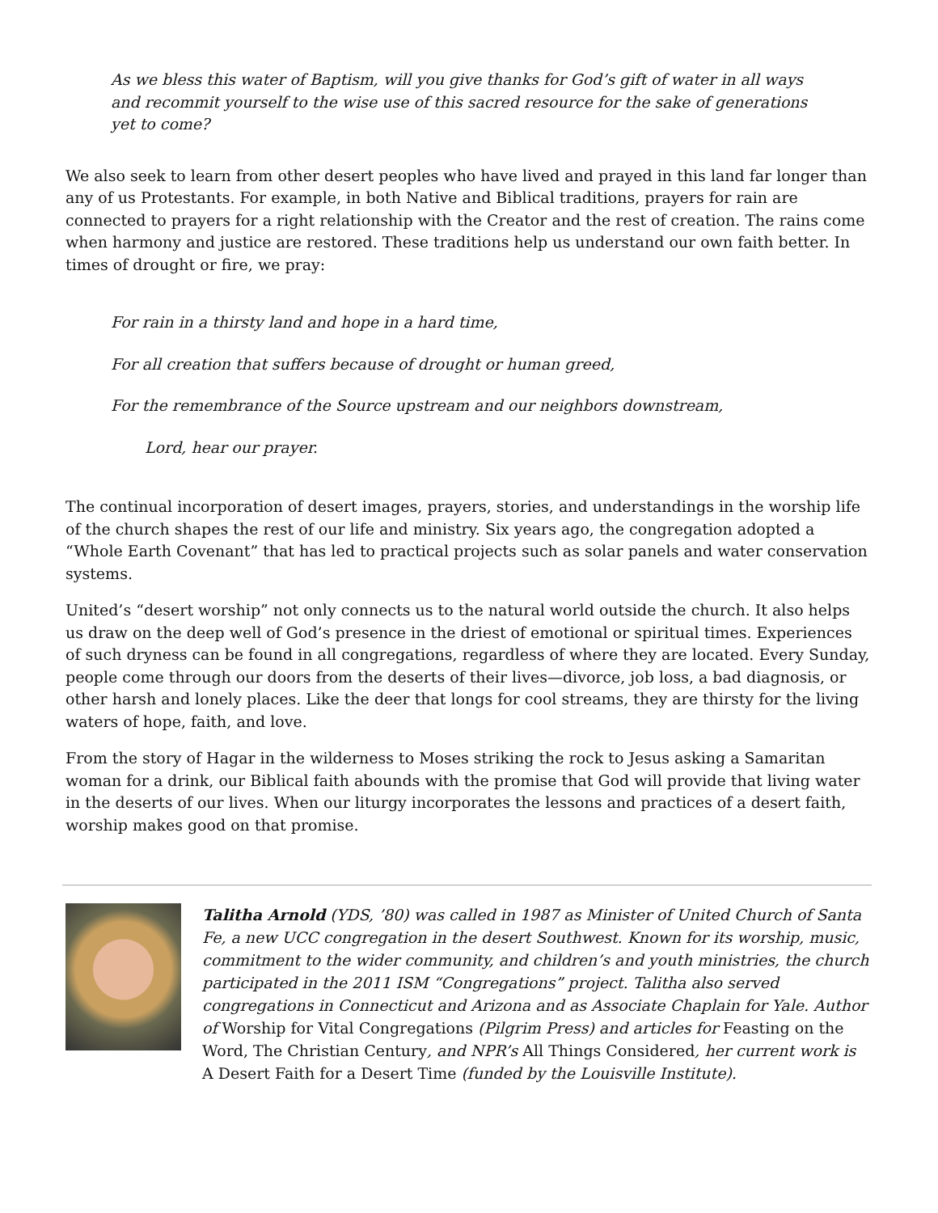As we bless this water of Baptism, will you give thanks for God’s gift of water in all ways and recommit yourself to the wise use of this sacred resource for the sake of generations yet to come?
We also seek to learn from other desert peoples who have lived and prayed in this land far longer than any of us Protestants. For example, in both Native and Biblical traditions, prayers for rain are connected to prayers for a right relationship with the Creator and the rest of creation. The rains come when harmony and justice are restored. These traditions help us understand our own faith better. In times of drought or fire, we pray:
For rain in a thirsty land and hope in a hard time,
For all creation that suffers because of drought or human greed,
For the remembrance of the Source upstream and our neighbors downstream,
Lord, hear our prayer.
The continual incorporation of desert images, prayers, stories, and understandings in the worship life of the church shapes the rest of our life and ministry. Six years ago, the congregation adopted a “Whole Earth Covenant” that has led to practical projects such as solar panels and water conservation systems.
United’s “desert worship” not only connects us to the natural world outside the church. It also helps us draw on the deep well of God’s presence in the driest of emotional or spiritual times. Experiences of such dryness can be found in all congregations, regardless of where they are located. Every Sunday, people come through our doors from the deserts of their lives—divorce, job loss, a bad diagnosis, or other harsh and lonely places. Like the deer that longs for cool streams, they are thirsty for the living waters of hope, faith, and love.
From the story of Hagar in the wilderness to Moses striking the rock to Jesus asking a Samaritan woman for a drink, our Biblical faith abounds with the promise that God will provide that living water in the deserts of our lives. When our liturgy incorporates the lessons and practices of a desert faith, worship makes good on that promise.
Talitha Arnold (YDS, ’80) was called in 1987 as Minister of United Church of Santa Fe, a new UCC congregation in the desert Southwest. Known for its worship, music, commitment to the wider community, and children’s and youth ministries, the church participated in the 2011 ISM “Congregations” project. Talitha also served congregations in Connecticut and Arizona and as Associate Chaplain for Yale. Author of Worship for Vital Congregations (Pilgrim Press) and articles for Feasting on the Word, The Christian Century, and NPR’s All Things Considered, her current work is A Desert Faith for a Desert Time (funded by the Louisville Institute).